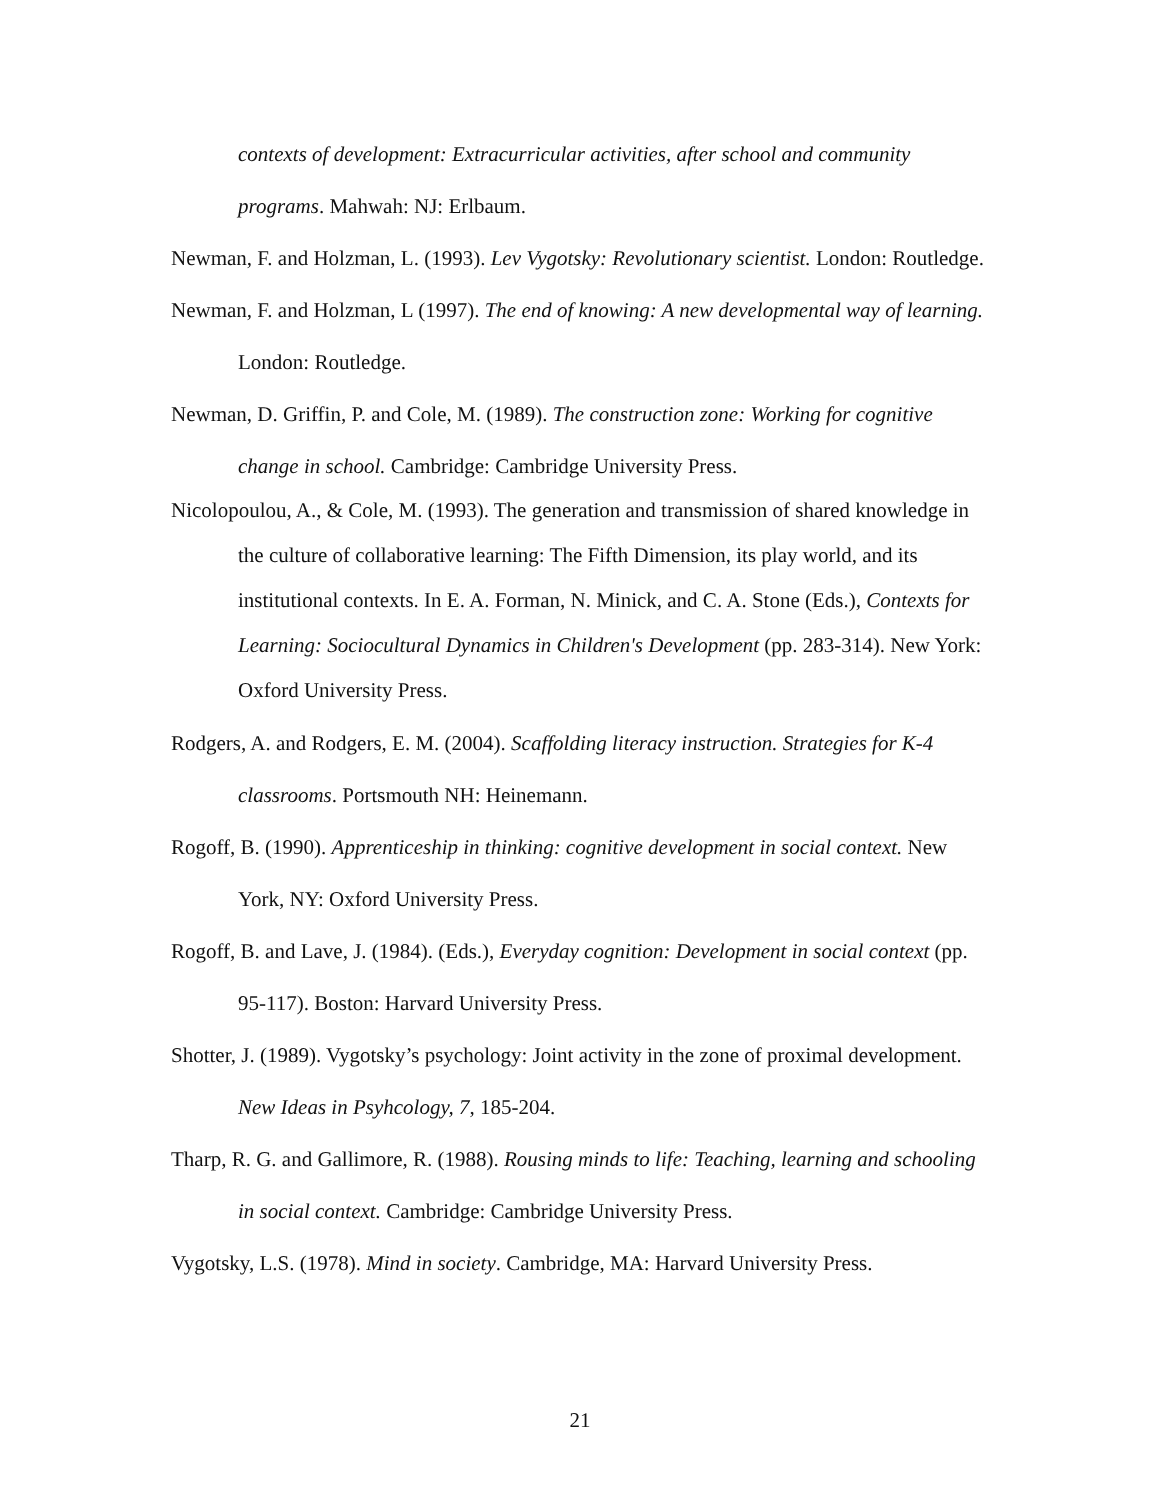contexts of development: Extracurricular activities, after school and community programs. Mahwah: NJ: Erlbaum.
Newman, F. and Holzman, L. (1993). Lev Vygotsky: Revolutionary scientist. London: Routledge.
Newman, F. and Holzman, L (1997). The end of knowing: A new developmental way of learning. London: Routledge.
Newman, D. Griffin, P. and Cole, M. (1989). The construction zone: Working for cognitive change in school. Cambridge: Cambridge University Press.
Nicolopoulou, A., & Cole, M. (1993). The generation and transmission of shared knowledge in the culture of collaborative learning: The Fifth Dimension, its play world, and its institutional contexts. In E. A. Forman, N. Minick, and C. A. Stone (Eds.), Contexts for Learning: Sociocultural Dynamics in Children's Development (pp. 283-314). New York: Oxford University Press.
Rodgers, A. and Rodgers, E. M. (2004). Scaffolding literacy instruction. Strategies for K-4 classrooms. Portsmouth NH: Heinemann.
Rogoff, B. (1990). Apprenticeship in thinking: cognitive development in social context. New York, NY: Oxford University Press.
Rogoff, B. and Lave, J. (1984). (Eds.), Everyday cognition: Development in social context (pp. 95-117). Boston: Harvard University Press.
Shotter, J. (1989). Vygotsky’s psychology: Joint activity in the zone of proximal development. New Ideas in Psyhcology, 7, 185-204.
Tharp, R. G. and Gallimore, R. (1988). Rousing minds to life: Teaching, learning and schooling in social context. Cambridge: Cambridge University Press.
Vygotsky, L.S. (1978). Mind in society. Cambridge, MA: Harvard University Press.
21